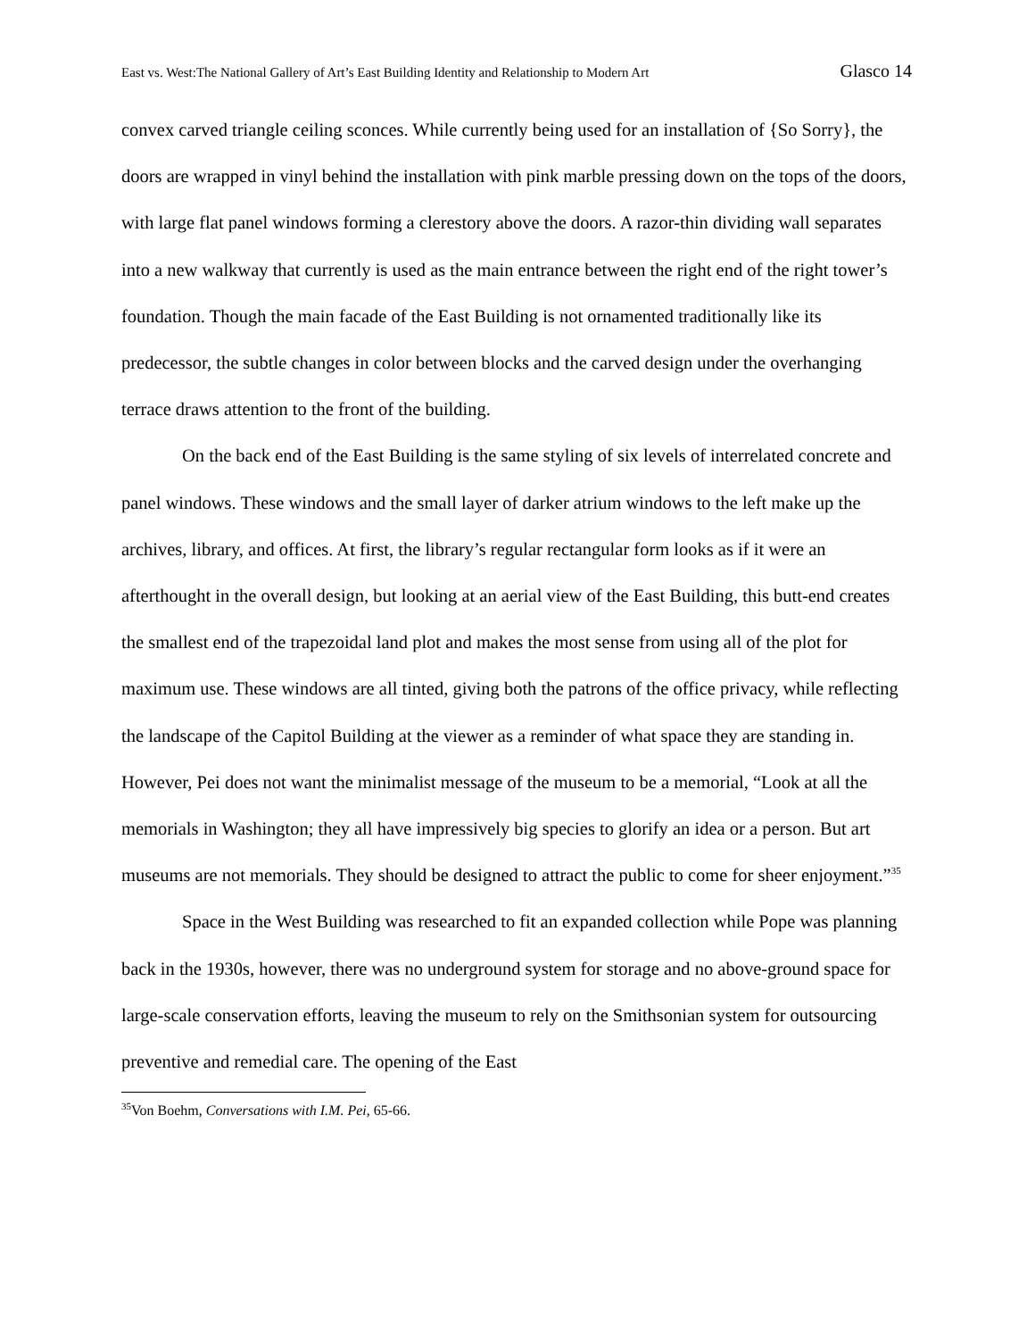East vs. West:The National Gallery of Art’s East Building Identity and Relationship to Modern Art Glasco 14
convex carved triangle ceiling sconces. While currently being used for an installation of {So Sorry}, the doors are wrapped in vinyl behind the installation with pink marble pressing down on the tops of the doors, with large flat panel windows forming a clerestory above the doors. A razor-thin dividing wall separates into a new walkway that currently is used as the main entrance between the right end of the right tower’s foundation. Though the main facade of the East Building is not ornamented traditionally like its predecessor, the subtle changes in color between blocks and the carved design under the overhanging terrace draws attention to the front of the building.
On the back end of the East Building is the same styling of six levels of interrelated concrete and panel windows. These windows and the small layer of darker atrium windows to the left make up the archives, library, and offices. At first, the library’s regular rectangular form looks as if it were an afterthought in the overall design, but looking at an aerial view of the East Building, this butt-end creates the smallest end of the trapezoidal land plot and makes the most sense from using all of the plot for maximum use. These windows are all tinted, giving both the patrons of the office privacy, while reflecting the landscape of the Capitol Building at the viewer as a reminder of what space they are standing in. However, Pei does not want the minimalist message of the museum to be a memorial, “Look at all the memorials in Washington; they all have impressively big species to glorify an idea or a person. But art museums are not memorials. They should be designed to attract the public to come for sheer enjoyment.”<sup>35</sup>
Space in the West Building was researched to fit an expanded collection while Pope was planning back in the 1930s, however, there was no underground system for storage and no above-ground space for large-scale conservation efforts, leaving the museum to rely on the Smithsonian system for outsourcing preventive and remedial care. The opening of the East
<sup>35</sup> Von Boehm, Conversations with I.M. Pei, 65-66.